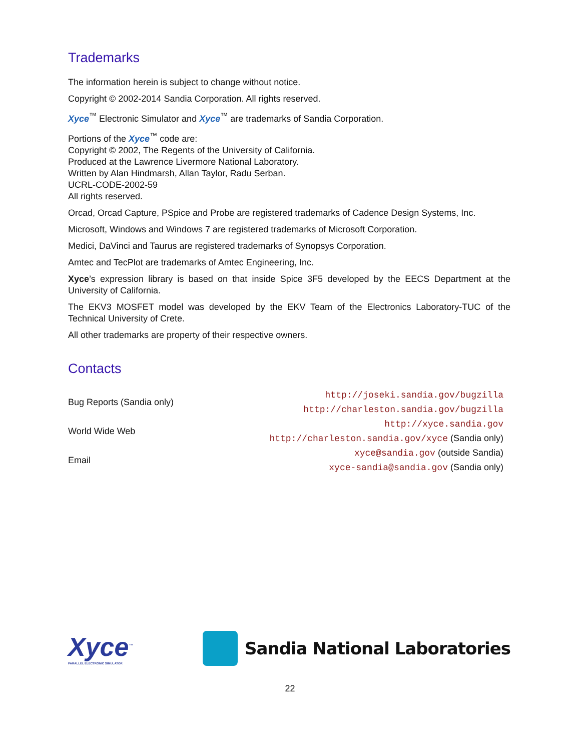Trademarks
The information herein is subject to change without notice.
Copyright © 2002-2014 Sandia Corporation. All rights reserved.
Xyce<sup>™</sup> Electronic Simulator and Xyce<sup>™</sup> are trademarks of Sandia Corporation.
Portions of the Xyce<sup>™</sup> code are:
Copyright © 2002, The Regents of the University of California.
Produced at the Lawrence Livermore National Laboratory.
Written by Alan Hindmarsh, Allan Taylor, Radu Serban.
UCRL-CODE-2002-59
All rights reserved.
Orcad, Orcad Capture, PSpice and Probe are registered trademarks of Cadence Design Systems, Inc.
Microsoft, Windows and Windows 7 are registered trademarks of Microsoft Corporation.
Medici, DaVinci and Taurus are registered trademarks of Synopsys Corporation.
Amtec and TecPlot are trademarks of Amtec Engineering, Inc.
Xyce’s expression library is based on that inside Spice 3F5 developed by the EECS Department at the University of California.
The EKV3 MOSFET model was developed by the EKV Team of the Electronics Laboratory-TUC of the Technical University of Crete.
All other trademarks are property of their respective owners.
Contacts
| Bug Reports (Sandia only) | http://joseki.sandia.gov/bugzilla http://charleston.sandia.gov/bugzilla |
| World Wide Web | http://xyce.sandia.gov http://charleston.sandia.gov/xyce (Sandia only) |
| Email | xyce@sandia.gov (outside Sandia) xyce-sandia@sandia.gov (Sandia only) |
Xyce<sup>™</sup>
PARALLEL ELECTRONIC SIMULATOR
Sandia National Laboratories
22